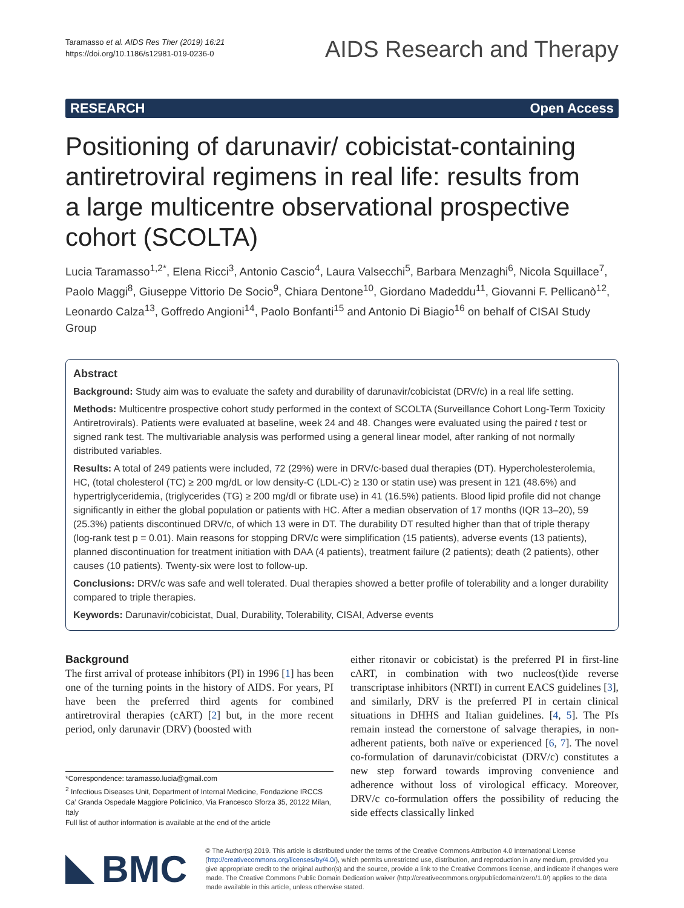Taramasso et al. AIDS Res Ther (2019) 16:21
https://doi.org/10.1186/s12981-019-0236-0
AIDS Research and Therapy
RESEARCH Open Access
Positioning of darunavir/ cobicistat-containing antiretroviral regimens in real life: results from a large multicentre observational prospective cohort (SCOLTA)
Lucia Taramasso<sup>1,2*</sup>, Elena Ricci<sup>3</sup>, Antonio Cascio<sup>4</sup>, Laura Valsecchi<sup>5</sup>, Barbara Menzaghi<sup>6</sup>, Nicola Squillace<sup>7</sup>, Paolo Maggi<sup>8</sup>, Giuseppe Vittorio De Socio<sup>9</sup>, Chiara Dentone<sup>10</sup>, Giordano Madeddu<sup>11</sup>, Giovanni F. Pellicanò<sup>12</sup>, Leonardo Calza<sup>13</sup>, Goffredo Angioni<sup>14</sup>, Paolo Bonfanti<sup>15</sup> and Antonio Di Biagio<sup>16</sup> on behalf of CISAI Study Group
Abstract
Background: Study aim was to evaluate the safety and durability of darunavir/cobicistat (DRV/c) in a real life setting.
Methods: Multicentre prospective cohort study performed in the context of SCOLTA (Surveillance Cohort Long-Term Toxicity Antiretrovirals). Patients were evaluated at baseline, week 24 and 48. Changes were evaluated using the paired t test or signed rank test. The multivariable analysis was performed using a general linear model, after ranking of not normally distributed variables.
Results: A total of 249 patients were included, 72 (29%) were in DRV/c-based dual therapies (DT). Hypercholesterolemia, HC, (total cholesterol (TC) ≥ 200 mg/dL or low density-C (LDL-C) ≥ 130 or statin use) was present in 121 (48.6%) and hypertriglyceridemia, (triglycerides (TG) ≥ 200 mg/dl or fibrate use) in 41 (16.5%) patients. Blood lipid profile did not change significantly in either the global population or patients with HC. After a median observation of 17 months (IQR 13–20), 59 (25.3%) patients discontinued DRV/c, of which 13 were in DT. The durability DT resulted higher than that of triple therapy (log-rank test p = 0.01). Main reasons for stopping DRV/c were simplification (15 patients), adverse events (13 patients), planned discontinuation for treatment initiation with DAA (4 patients), treatment failure (2 patients); death (2 patients), other causes (10 patients). Twenty-six were lost to follow-up.
Conclusions: DRV/c was safe and well tolerated. Dual therapies showed a better profile of tolerability and a longer durability compared to triple therapies.
Keywords: Darunavir/cobicistat, Dual, Durability, Tolerability, CISAI, Adverse events
Background
The first arrival of protease inhibitors (PI) in 1996 [1] has been one of the turning points in the history of AIDS. For years, PI have been the preferred third agents for combined antiretroviral therapies (cART) [2] but, in the more recent period, only darunavir (DRV) (boosted with
*Correspondence: taramasso.lucia@gmail.com
<sup>2</sup> Infectious Diseases Unit, Department of Internal Medicine, Fondazione IRCCS Ca’ Granda Ospedale Maggiore Policlinico, Via Francesco Sforza 35, 20122 Milan, Italy
Full list of author information is available at the end of the article
either ritonavir or cobicistat) is the preferred PI in first-line cART, in combination with two nucleos(t)ide reverse transcriptase inhibitors (NRTI) in current EACS guidelines [3], and similarly, DRV is the preferred PI in certain clinical situations in DHHS and Italian guidelines. [4, 5]. The PIs remain instead the cornerstone of salvage therapies, in non-adherent patients, both naïve or experienced [6, 7]. The novel co-formulation of darunavir/cobicistat (DRV/c) constitutes a new step forward towards improving convenience and adherence without loss of virological efficacy. Moreover, DRV/c co-formulation offers the possibility of reducing the side effects classically linked
BMC
© The Author(s) 2019. This article is distributed under the terms of the Creative Commons Attribution 4.0 International License (http://creativecommons.org/licenses/by/4.0/), which permits unrestricted use, distribution, and reproduction in any medium, provided you give appropriate credit to the original author(s) and the source, provide a link to the Creative Commons license, and indicate if changes were made. The Creative Commons Public Domain Dedication waiver (http://creativecommons.org/publicdomain/zero/1.0/) applies to the data made available in this article, unless otherwise stated.